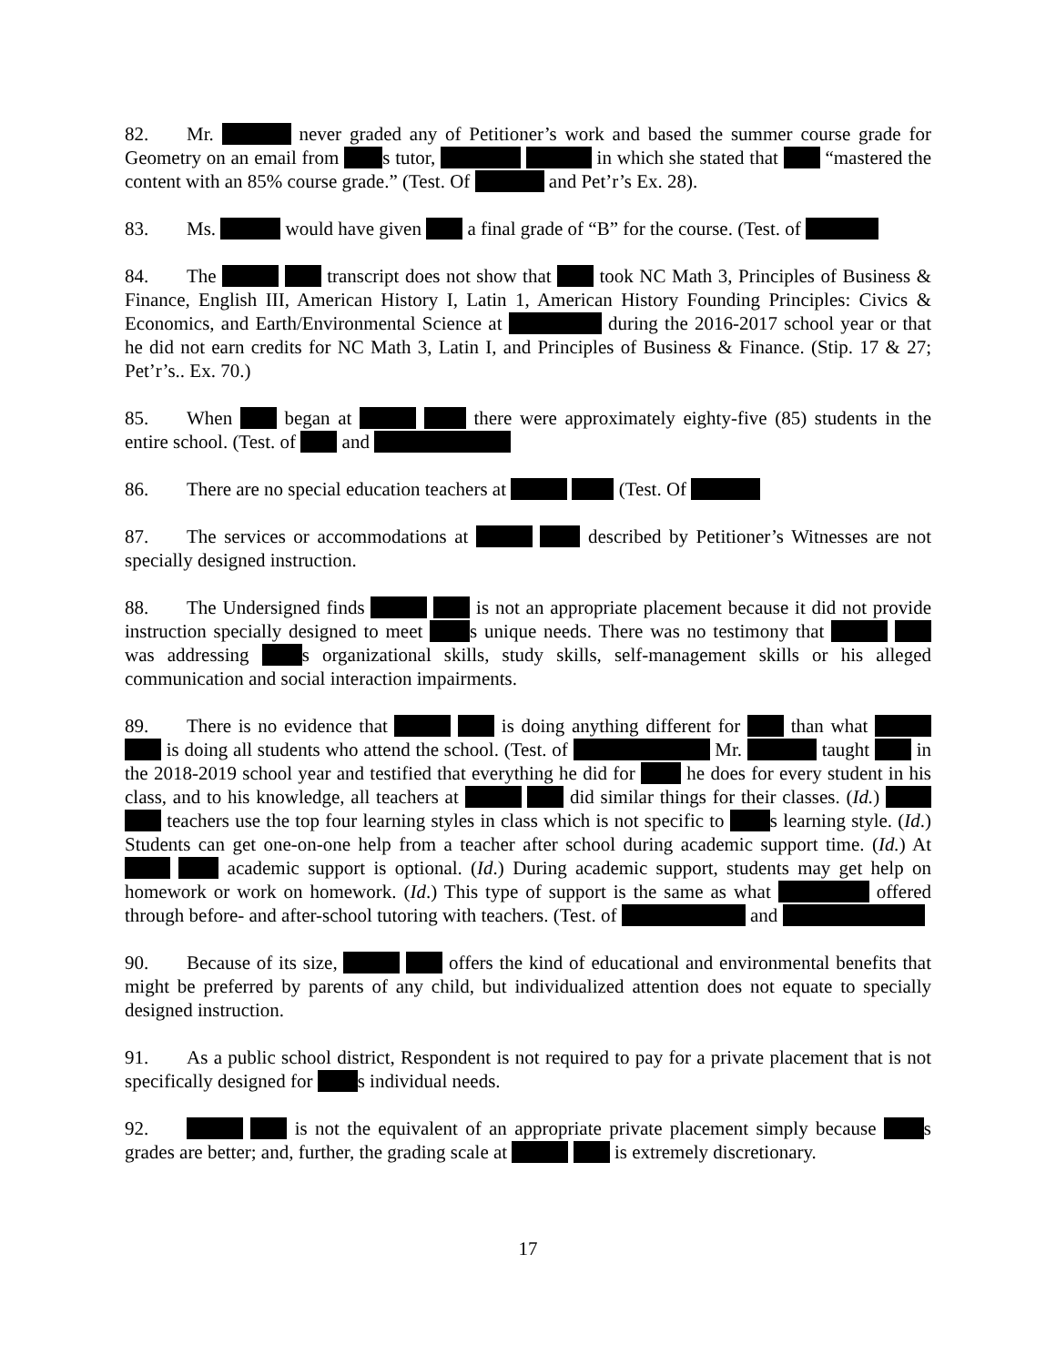82. Mr. never graded any of Petitioner’s work and based the summer course grade for Geometry on an email from s tutor, in which she stated that “mastered the content with an 85% course grade.” (Test. Of and Pet’r’s Ex. 28).
83. Ms. would have given a final grade of “B” for the course. (Test. of
84. The transcript does not show that took NC Math 3, Principles of Business & Finance, English III, American History I, Latin 1, American History Founding Principles: Civics & Economics, and Earth/Environmental Science at during the 2016-2017 school year or that he did not earn credits for NC Math 3, Latin I, and Principles of Business & Finance. (Stip. 17 & 27; Pet’r’s.. Ex. 70.)
85. When began at there were approximately eighty-five (85) students in the entire school. (Test. of and
86. There are no special education teachers at (Test. Of
87. The services or accommodations at described by Petitioner’s Witnesses are not specially designed instruction.
88. The Undersigned finds is not an appropriate placement because it did not provide instruction specially designed to meet s unique needs. There was no testimony that was addressing s organizational skills, study skills, self-management skills or his alleged communication and social interaction impairments.
89. There is no evidence that is doing anything different for than what is doing all students who attend the school. (Test. of Mr. taught in the 2018-2019 school year and testified that everything he did for he does for every student in his class, and to his knowledge, all teachers at did similar things for their classes. (Id.) teachers use the top four learning styles in class which is not specific to s learning style. (Id.) Students can get one-on-one help from a teacher after school during academic support time. (Id.) At academic support is optional. (Id.) During academic support, students may get help on homework or work on homework. (Id.) This type of support is the same as what offered through before- and after-school tutoring with teachers. (Test. of and
90. Because of its size, offers the kind of educational and environmental benefits that might be preferred by parents of any child, but individualized attention does not equate to specially designed instruction.
91. As a public school district, Respondent is not required to pay for a private placement that is not specifically designed for s individual needs.
92. is not the equivalent of an appropriate private placement simply because s grades are better; and, further, the grading scale at is extremely discretionary.
17